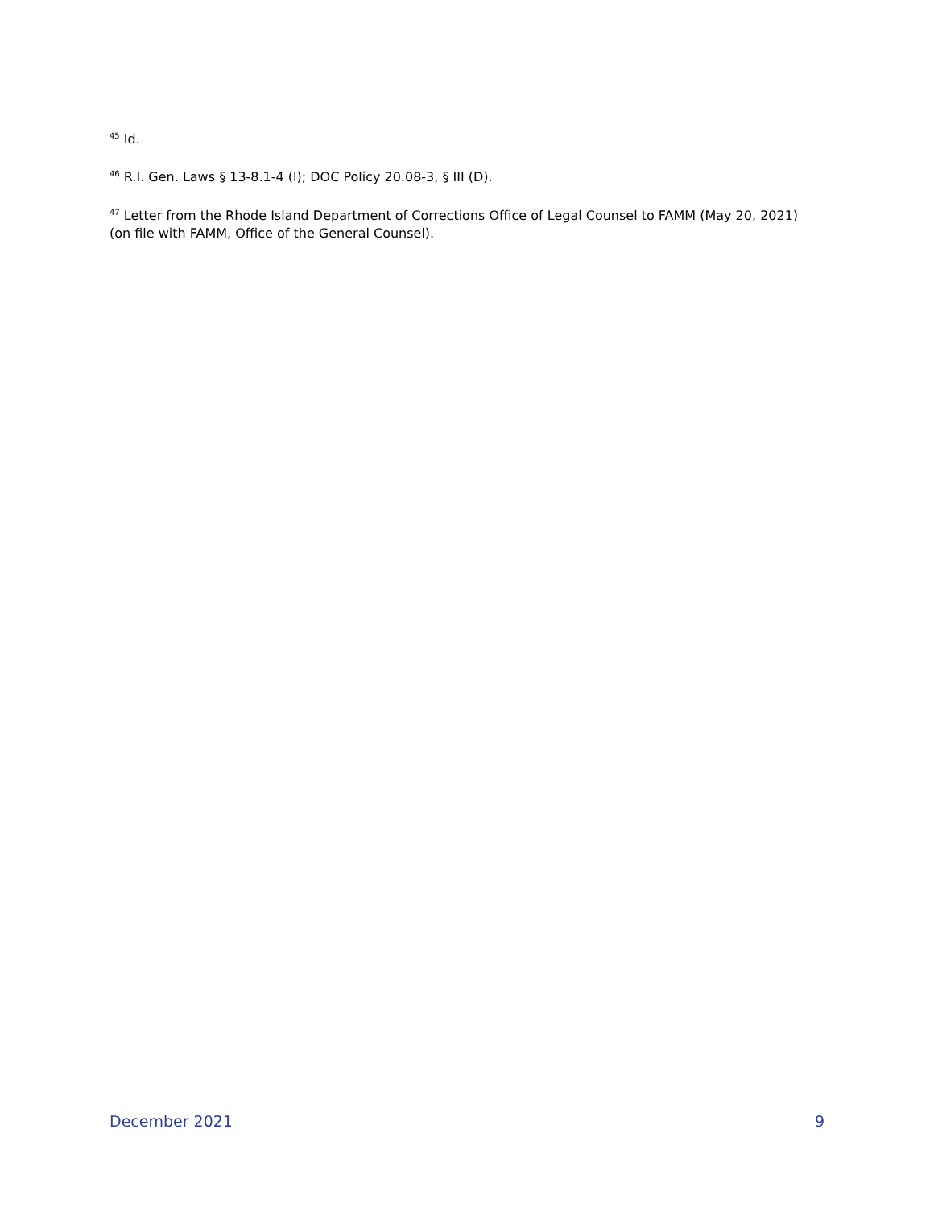<sup>45</sup> Id.
<sup>46</sup> R.I. Gen. Laws § 13-8.1-4 (l); DOC Policy 20.08-3, § III (D).
<sup>47</sup> Letter from the Rhode Island Department of Corrections Office of Legal Counsel to FAMM (May 20, 2021) (on file with FAMM, Office of the General Counsel).
December 2021 9